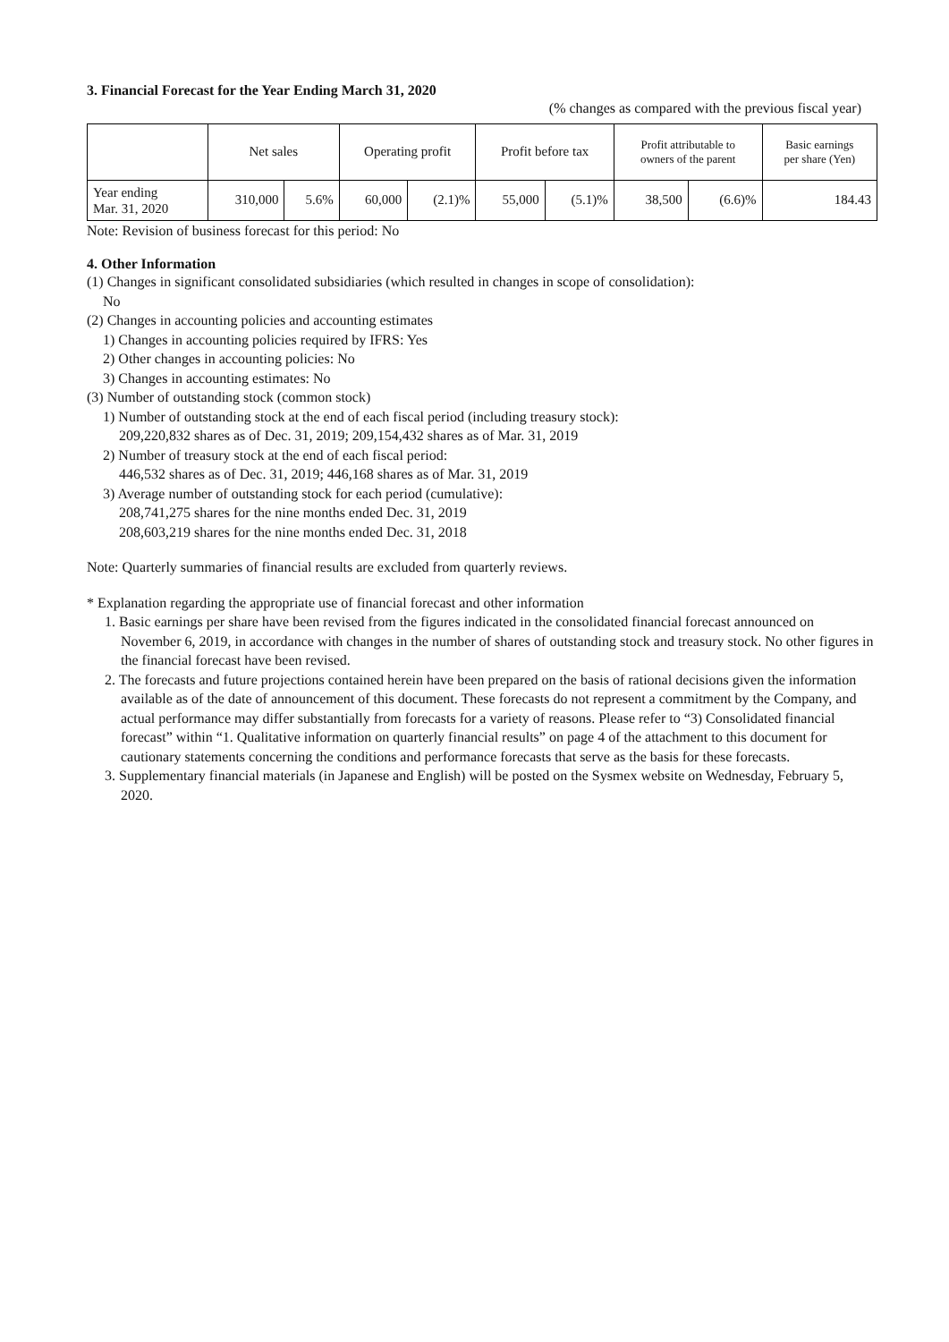3. Financial Forecast for the Year Ending March 31, 2020
(% changes as compared with the previous fiscal year)
| | Net sales | | Operating profit | | Profit before tax | | Profit attributable to owners of the parent | | Basic earnings per share (Yen) |
| --- | --- | --- | --- | --- | --- | --- | --- | --- | --- |
| Year ending Mar. 31, 2020 | 310,000 | 5.6% | 60,000 | (2.1)% | 55,000 | (5.1)% | 38,500 | (6.6)% | 184.43 |
Note: Revision of business forecast for this period: No
4. Other Information
(1) Changes in significant consolidated subsidiaries (which resulted in changes in scope of consolidation):
No
(2) Changes in accounting policies and accounting estimates
1) Changes in accounting policies required by IFRS: Yes
2) Other changes in accounting policies: No
3) Changes in accounting estimates: No
(3) Number of outstanding stock (common stock)
1) Number of outstanding stock at the end of each fiscal period (including treasury stock):
209,220,832 shares as of Dec. 31, 2019; 209,154,432 shares as of Mar. 31, 2019
2) Number of treasury stock at the end of each fiscal period:
446,532 shares as of Dec. 31, 2019; 446,168 shares as of Mar. 31, 2019
3) Average number of outstanding stock for each period (cumulative):
208,741,275 shares for the nine months ended Dec. 31, 2019
208,603,219 shares for the nine months ended Dec. 31, 2018
Note: Quarterly summaries of financial results are excluded from quarterly reviews.
* Explanation regarding the appropriate use of financial forecast and other information
1. Basic earnings per share have been revised from the figures indicated in the consolidated financial forecast announced on November 6, 2019, in accordance with changes in the number of shares of outstanding stock and treasury stock. No other figures in the financial forecast have been revised.
2. The forecasts and future projections contained herein have been prepared on the basis of rational decisions given the information available as of the date of announcement of this document. These forecasts do not represent a commitment by the Company, and actual performance may differ substantially from forecasts for a variety of reasons. Please refer to “3) Consolidated financial forecast” within “1. Qualitative information on quarterly financial results” on page 4 of the attachment to this document for cautionary statements concerning the conditions and performance forecasts that serve as the basis for these forecasts.
3. Supplementary financial materials (in Japanese and English) will be posted on the Sysmex website on Wednesday, February 5, 2020.